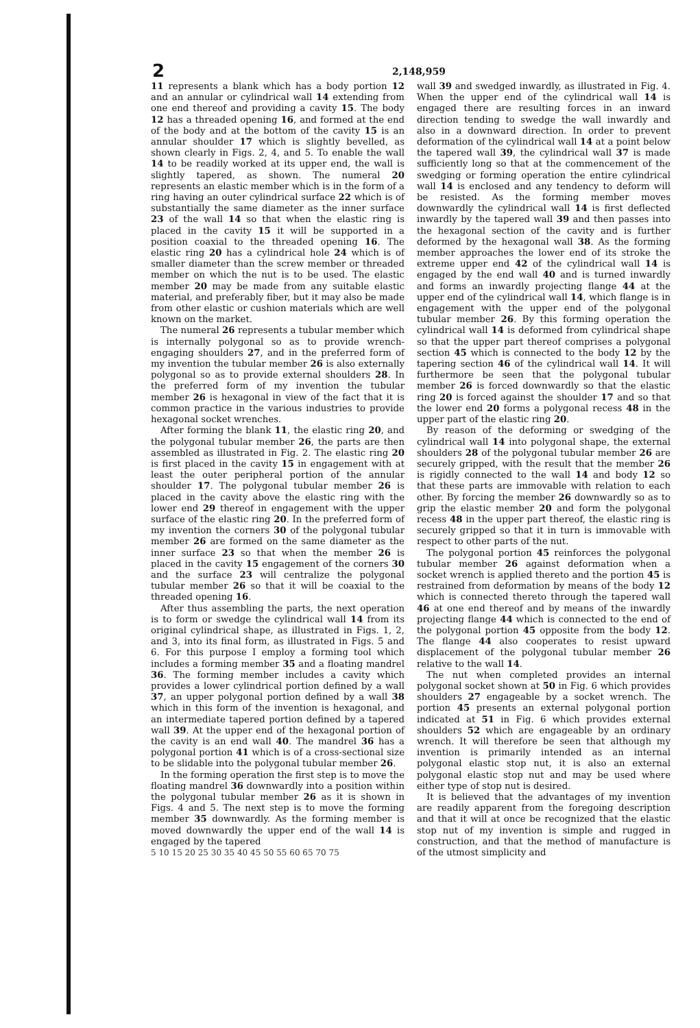2
2,148,959
11 represents a blank which has a body portion 12 and an annular or cylindrical wall 14 extending from one end thereof and providing a cavity 15. The body 12 has a threaded opening 16, and formed at the end of the body and at the bottom of the cavity 15 is an annular shoulder 17 which is slightly bevelled, as shown clearly in Figs. 2, 4, and 5. To enable the wall 14 to be readily worked at its upper end, the wall is slightly tapered, as shown. The numeral 20 represents an elastic member which is in the form of a ring having an outer cylindrical surface 22 which is of substantially the same diameter as the inner surface 23 of the wall 14 so that when the elastic ring is placed in the cavity 15 it will be supported in a position coaxial to the threaded opening 16. The elastic ring 20 has a cylindrical hole 24 which is of smaller diameter than the screw member or threaded member on which the nut is to be used. The elastic member 20 may be made from any suitable elastic material, and preferably fiber, but it may also be made from other elastic or cushion materials which are well known on the market.
The numeral 26 represents a tubular member which is internally polygonal so as to provide wrench-engaging shoulders 27, and in the preferred form of my invention the tubular member 26 is also externally polygonal so as to provide external shoulders 28. In the preferred form of my invention the tubular member 26 is hexagonal in view of the fact that it is common practice in the various industries to provide hexagonal socket wrenches.
After forming the blank 11, the elastic ring 20, and the polygonal tubular member 26, the parts are then assembled as illustrated in Fig. 2. The elastic ring 20 is first placed in the cavity 15 in engagement with at least the outer peripheral portion of the annular shoulder 17. The polygonal tubular member 26 is placed in the cavity above the elastic ring with the lower end 29 thereof in engagement with the upper surface of the elastic ring 20. In the preferred form of my invention the corners 30 of the polygonal tubular member 26 are formed on the same diameter as the inner surface 23 so that when the member 26 is placed in the cavity 15 engagement of the corners 30 and the surface 23 will centralize the polygonal tubular member 26 so that it will be coaxial to the threaded opening 16.
After thus assembling the parts, the next operation is to form or swedge the cylindrical wall 14 from its original cylindrical shape, as illustrated in Figs. 1, 2, and 3, into its final form, as illustrated in Figs. 5 and 6. For this purpose I employ a forming tool which includes a forming member 35 and a floating mandrel 36. The forming member includes a cavity which provides a lower cylindrical portion defined by a wall 37, an upper polygonal portion defined by a wall 38 which in this form of the invention is hexagonal, and an intermediate tapered portion defined by a tapered wall 39. At the upper end of the hexagonal portion of the cavity is an end wall 40. The mandrel 36 has a polygonal portion 41 which is of a cross-sectional size to be slidable into the polygonal tubular member 26.
In the forming operation the first step is to move the floating mandrel 36 downwardly into a position within the polygonal tubular member 26 as it is shown in Figs. 4 and 5. The next step is to move the forming member 35 downwardly. As the forming member is moved downwardly the upper end of the wall 14 is engaged by the tapered
5 10 15 20 25 30 35 40 45 50 55 60 65 70 75
wall 39 and swedged inwardly, as illustrated in Fig. 4. When the upper end of the cylindrical wall 14 is engaged there are resulting forces in an inward direction tending to swedge the wall inwardly and also in a downward direction. In order to prevent deformation of the cylindrical wall 14 at a point below the tapered wall 39, the cylindrical wall 37 is made sufficiently long so that at the commencement of the swedging or forming operation the entire cylindrical wall 14 is enclosed and any tendency to deform will be resisted. As the forming member moves downwardly the cylindrical wall 14 is first deflected inwardly by the tapered wall 39 and then passes into the hexagonal section of the cavity and is further deformed by the hexagonal wall 38. As the forming member approaches the lower end of its stroke the extreme upper end 42 of the cylindrical wall 14 is engaged by the end wall 40 and is turned inwardly and forms an inwardly projecting flange 44 at the upper end of the cylindrical wall 14, which flange is in engagement with the upper end of the polygonal tubular member 26. By this forming operation the cylindrical wall 14 is deformed from cylindrical shape so that the upper part thereof comprises a polygonal section 45 which is connected to the body 12 by the tapering section 46 of the cylindrical wall 14. It will furthermore be seen that the polygonal tubular member 26 is forced downwardly so that the elastic ring 20 is forced against the shoulder 17 and so that the lower end 20 forms a polygonal recess 48 in the upper part of the elastic ring 20.
By reason of the deforming or swedging of the cylindrical wall 14 into polygonal shape, the external shoulders 28 of the polygonal tubular member 26 are securely gripped, with the result that the member 26 is rigidly connected to the wall 14 and body 12 so that these parts are immovable with relation to each other. By forcing the member 26 downwardly so as to grip the elastic member 20 and form the polygonal recess 48 in the upper part thereof, the elastic ring is securely gripped so that it in turn is immovable with respect to other parts of the nut.
The polygonal portion 45 reinforces the polygonal tubular member 26 against deformation when a socket wrench is applied thereto and the portion 45 is restrained from deformation by means of the body 12 which is connected thereto through the tapered wall 46 at one end thereof and by means of the inwardly projecting flange 44 which is connected to the end of the polygonal portion 45 opposite from the body 12. The flange 44 also cooperates to resist upward displacement of the polygonal tubular member 26 relative to the wall 14.
The nut when completed provides an internal polygonal socket shown at 50 in Fig. 6 which provides shoulders 27 engageable by a socket wrench. The portion 45 presents an external polygonal portion indicated at 51 in Fig. 6 which provides external shoulders 52 which are engageable by an ordinary wrench. It will therefore be seen that although my invention is primarily intended as an internal polygonal elastic stop nut, it is also an external polygonal elastic stop nut and may be used where either type of stop nut is desired.
It is believed that the advantages of my invention are readily apparent from the foregoing description and that it will at once be recognized that the elastic stop nut of my invention is simple and rugged in construction, and that the method of manufacture is of the utmost simplicity and